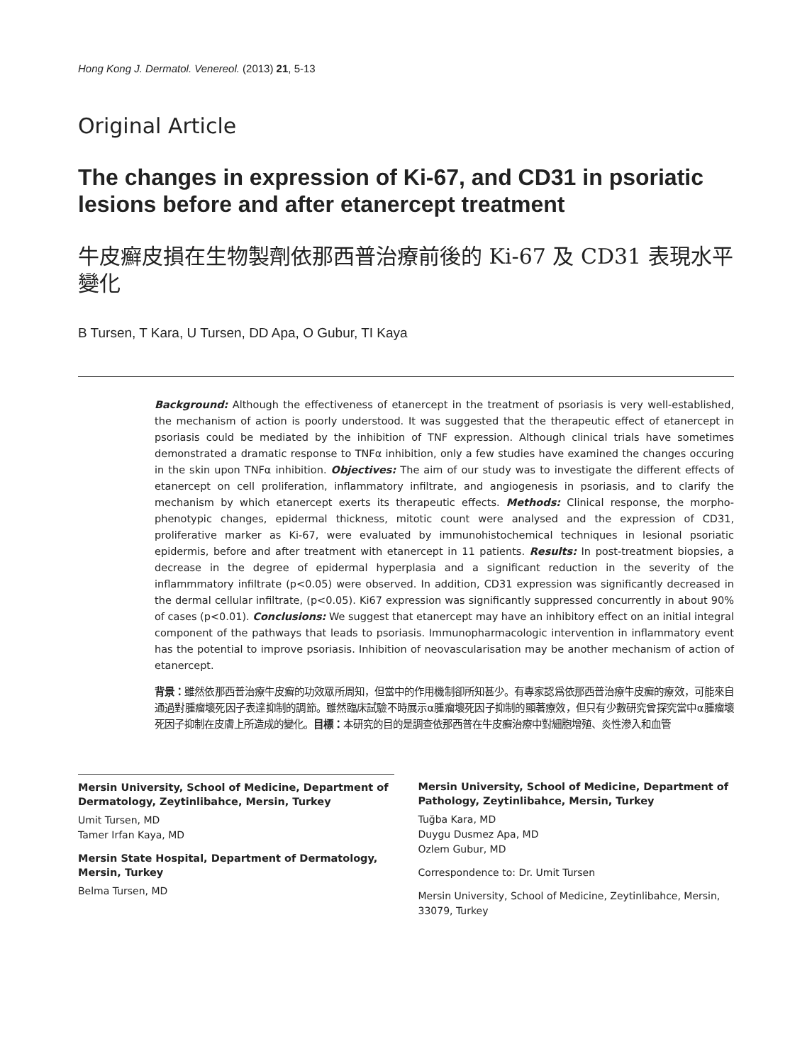Hong Kong J. Dermatol. Venereol. (2013) 21, 5-13
Original Article
The changes in expression of Ki-67, and CD31 in psoriatic lesions before and after etanercept treatment
牛皮癬皮損在生物製劑依那西普治療前後的 Ki-67 及 CD31 表現水平變化
B Tursen, T Kara, U Tursen, DD Apa, O Gubur, TI Kaya
Background: Although the effectiveness of etanercept in the treatment of psoriasis is very well-established, the mechanism of action is poorly understood. It was suggested that the therapeutic effect of etanercept in psoriasis could be mediated by the inhibition of TNF expression. Although clinical trials have sometimes demonstrated a dramatic response to TNFα inhibition, only a few studies have examined the changes occuring in the skin upon TNFα inhibition. Objectives: The aim of our study was to investigate the different effects of etanercept on cell proliferation, inflammatory infiltrate, and angiogenesis in psoriasis, and to clarify the mechanism by which etanercept exerts its therapeutic effects. Methods: Clinical response, the morpho-phenotypic changes, epidermal thickness, mitotic count were analysed and the expression of CD31, proliferative marker as Ki-67, were evaluated by immunohistochemical techniques in lesional psoriatic epidermis, before and after treatment with etanercept in 11 patients. Results: In post-treatment biopsies, a decrease in the degree of epidermal hyperplasia and a significant reduction in the severity of the inflammmatory infiltrate (p<0.05) were observed. In addition, CD31 expression was significantly decreased in the dermal cellular infiltrate, (p<0.05). Ki67 expression was significantly suppressed concurrently in about 90% of cases (p<0.01). Conclusions: We suggest that etanercept may have an inhibitory effect on an initial integral component of the pathways that leads to psoriasis. Immunopharmacologic intervention in inflammatory event has the potential to improve psoriasis. Inhibition of neovascularisation may be another mechanism of action of etanercept.
背景：雖然依那西普治療牛皮癬的功效眾所周知，但當中的作用機制卻所知甚少。有專家認爲依那西普治療牛皮癬的療效，可能來自通過對腫瘤壞死因子表達抑制的調節。雖然臨床試驗不時展示α腫瘤壞死因子抑制的顯著療效，但只有少數研究曾探究當中α腫瘤壞死因子抑制在皮膚上所造成的變化。目標：本研究的目的是調查依那西普在牛皮癬治療中對細胞增殖、炎性滲入和血管
Mersin University, School of Medicine, Department of Dermatology, Zeytinlibahce, Mersin, Turkey
Umit Tursen, MD
Tamer Irfan Kaya, MD
Mersin State Hospital, Department of Dermatology, Mersin, Turkey
Belma Tursen, MD
Mersin University, School of Medicine, Department of Pathology, Zeytinlibahce, Mersin, Turkey
Tuğba Kara, MD
Duygu Dusmez Apa, MD
Ozlem Gubur, MD
Correspondence to: Dr. Umit Tursen
Mersin University, School of Medicine, Zeytinlibahce, Mersin, 33079, Turkey